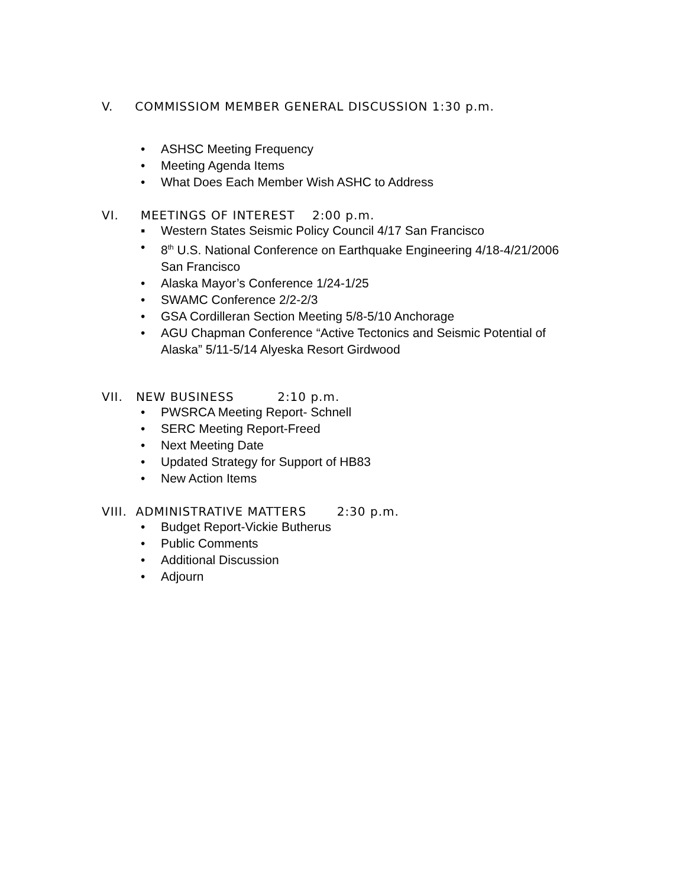V. COMMISSIOM MEMBER GENERAL DISCUSSION 1:30 p.m.
• ASHSC Meeting Frequency
• Meeting Agenda Items
• What Does Each Member Wish ASHC to Address
VI. MEETINGS OF INTEREST 2:00 p.m.
▪ Western States Seismic Policy Council 4/17 San Francisco
• 8<sup>th</sup> U.S. National Conference on Earthquake Engineering 4/18-4/21/2006 San Francisco
• Alaska Mayor’s Conference 1/24-1/25
• SWAMC Conference 2/2-2/3
• GSA Cordilleran Section Meeting 5/8-5/10 Anchorage
• AGU Chapman Conference “Active Tectonics and Seismic Potential of Alaska” 5/11-5/14 Alyeska Resort Girdwood
VII. NEW BUSINESS 2:10 p.m.
• PWSRCA Meeting Report- Schnell
• SERC Meeting Report-Freed
• Next Meeting Date
• Updated Strategy for Support of HB83
• New Action Items
VIII. ADMINISTRATIVE MATTERS 2:30 p.m.
• Budget Report-Vickie Butherus
• Public Comments
• Additional Discussion
• Adjourn